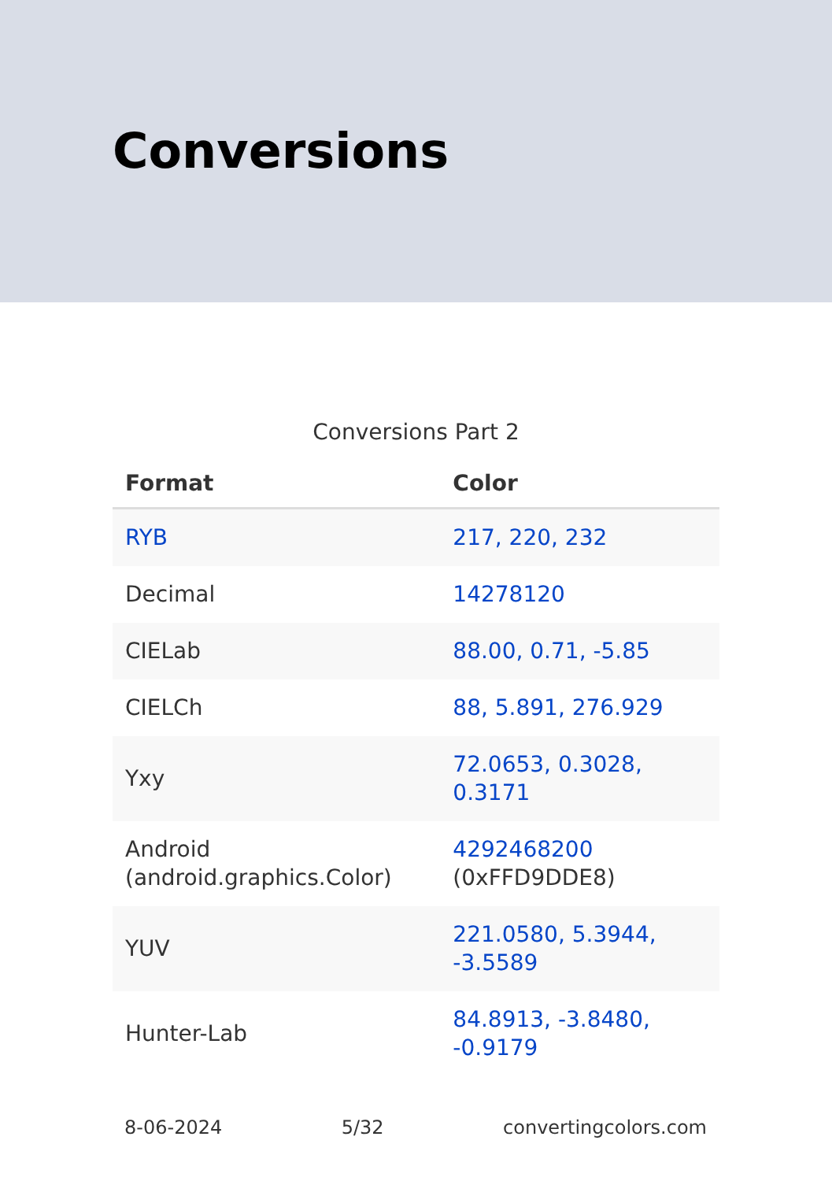Conversions
Conversions Part 2
| Format | Color |
| --- | --- |
| RYB | 217, 220, 232 |
| Decimal | 14278120 |
| CIELab | 88.00, 0.71, -5.85 |
| CIELCh | 88, 5.891, 276.929 |
| Yxy | 72.0653, 0.3028, 0.3171 |
| Android (android.graphics.Color) | 4292468200 (0xFFD9DDE8) |
| YUV | 221.0580, 5.3944, -3.5589 |
| Hunter-Lab | 84.8913, -3.8480, -0.9179 |
8-06-2024 5/32 convertingcolors.com